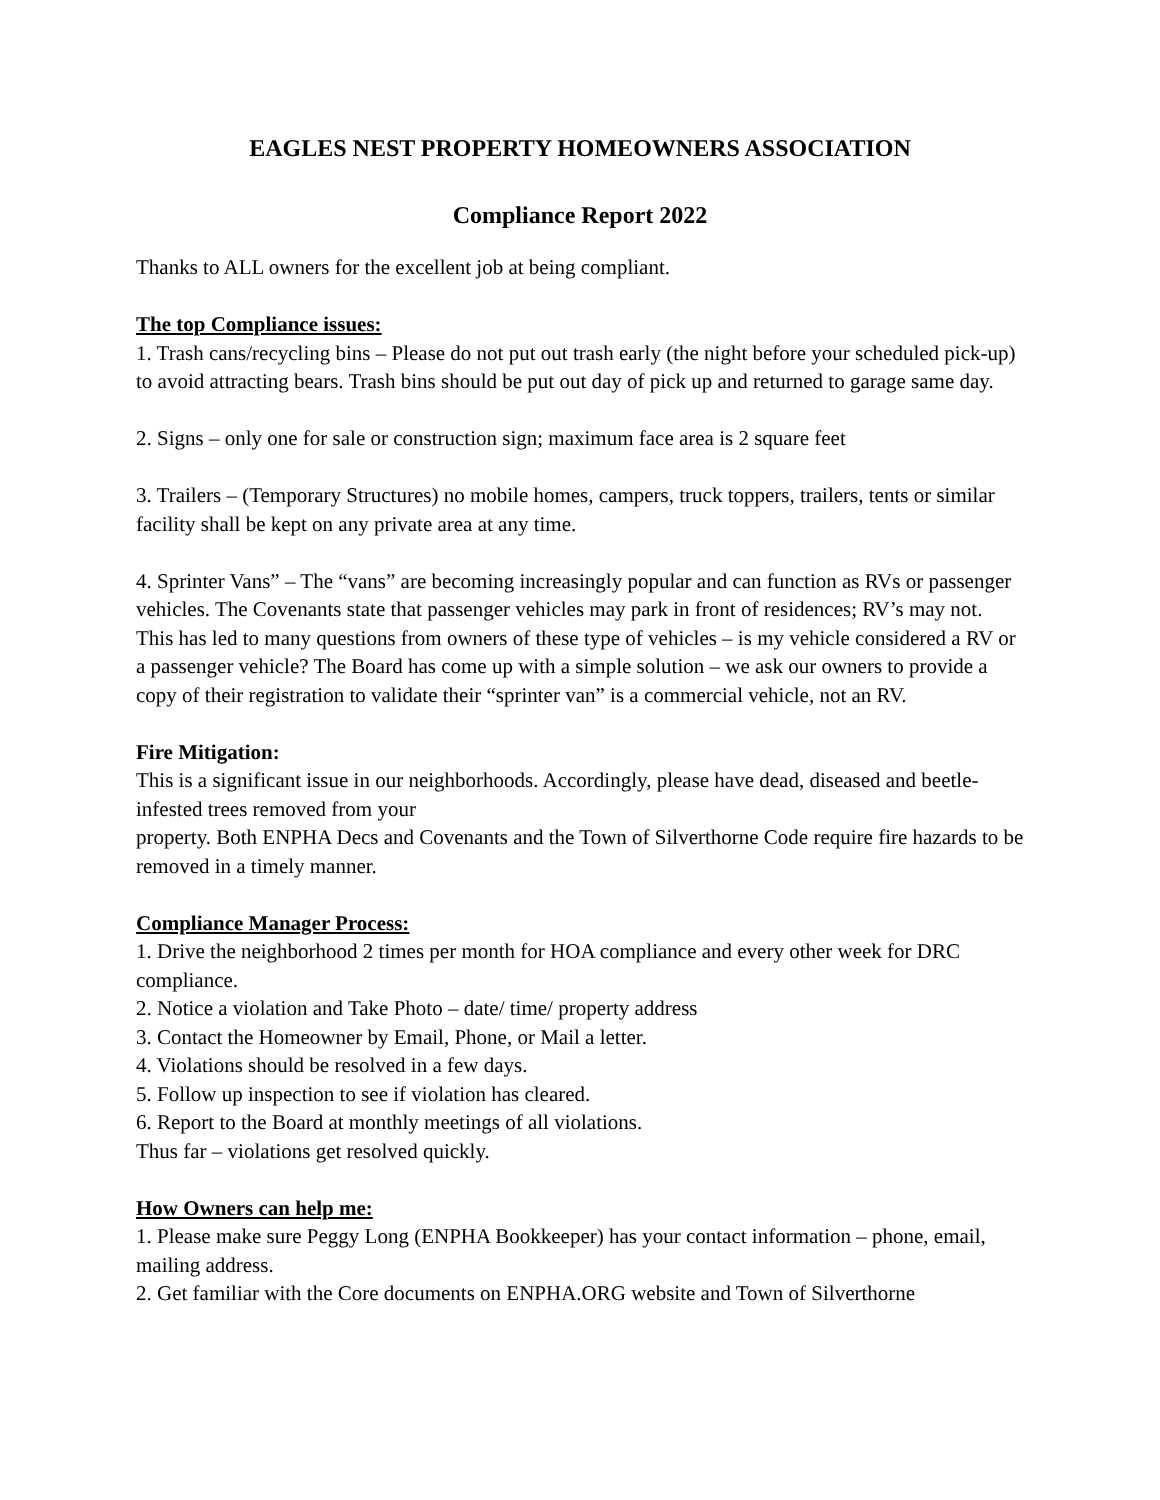EAGLES NEST PROPERTY HOMEOWNERS ASSOCIATION
Compliance Report 2022
Thanks to ALL owners for the excellent job at being compliant.
The top Compliance issues:
1. Trash cans/recycling bins – Please do not put out trash early (the night before your scheduled pick-up) to avoid attracting bears. Trash bins should be put out day of pick up and returned to garage same day.
2. Signs – only one for sale or construction sign; maximum face area is 2 square feet
3. Trailers – (Temporary Structures) no mobile homes, campers, truck toppers, trailers, tents or similar facility shall be kept on any private area at any time.
4. Sprinter Vans” – The “vans” are becoming increasingly popular and can function as RVs or passenger vehicles. The Covenants state that passenger vehicles may park in front of residences; RV’s may not. This has led to many questions from owners of these type of vehicles – is my vehicle considered a RV or a passenger vehicle? The Board has come up with a simple solution – we ask our owners to provide a copy of their registration to validate their “sprinter van” is a commercial vehicle, not an RV.
Fire Mitigation:
This is a significant issue in our neighborhoods. Accordingly, please have dead, diseased and beetle-infested trees removed from your
property. Both ENPHA Decs and Covenants and the Town of Silverthorne Code require fire hazards to be removed in a timely manner.
Compliance Manager Process:
1. Drive the neighborhood 2 times per month for HOA compliance and every other week for DRC compliance.
2. Notice a violation and Take Photo – date/ time/ property address
3. Contact the Homeowner by Email, Phone, or Mail a letter.
4. Violations should be resolved in a few days.
5. Follow up inspection to see if violation has cleared.
6. Report to the Board at monthly meetings of all violations.
Thus far – violations get resolved quickly.
How Owners can help me:
1. Please make sure Peggy Long (ENPHA Bookkeeper) has your contact information – phone, email, mailing address.
2. Get familiar with the Core documents on ENPHA.ORG website and Town of Silverthorne